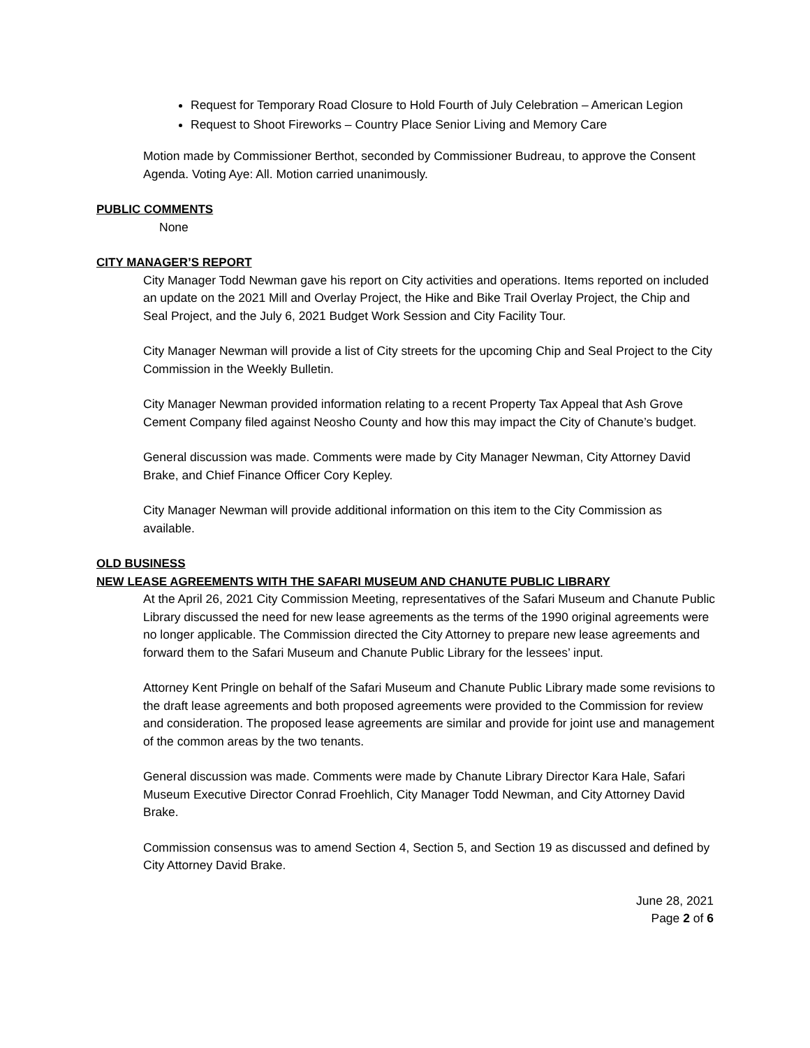Request for Temporary Road Closure to Hold Fourth of July Celebration – American Legion
Request to Shoot Fireworks – Country Place Senior Living and Memory Care
Motion made by Commissioner Berthot, seconded by Commissioner Budreau, to approve the Consent Agenda. Voting Aye: All. Motion carried unanimously.
PUBLIC COMMENTS
None
CITY MANAGER’S REPORT
City Manager Todd Newman gave his report on City activities and operations. Items reported on included an update on the 2021 Mill and Overlay Project, the Hike and Bike Trail Overlay Project, the Chip and Seal Project, and the July 6, 2021 Budget Work Session and City Facility Tour.
City Manager Newman will provide a list of City streets for the upcoming Chip and Seal Project to the City Commission in the Weekly Bulletin.
City Manager Newman provided information relating to a recent Property Tax Appeal that Ash Grove Cement Company filed against Neosho County and how this may impact the City of Chanute’s budget.
General discussion was made. Comments were made by City Manager Newman, City Attorney David Brake, and Chief Finance Officer Cory Kepley.
City Manager Newman will provide additional information on this item to the City Commission as available.
OLD BUSINESS
NEW LEASE AGREEMENTS WITH THE SAFARI MUSEUM AND CHANUTE PUBLIC LIBRARY
At the April 26, 2021 City Commission Meeting, representatives of the Safari Museum and Chanute Public Library discussed the need for new lease agreements as the terms of the 1990 original agreements were no longer applicable. The Commission directed the City Attorney to prepare new lease agreements and forward them to the Safari Museum and Chanute Public Library for the lessees’ input.
Attorney Kent Pringle on behalf of the Safari Museum and Chanute Public Library made some revisions to the draft lease agreements and both proposed agreements were provided to the Commission for review and consideration. The proposed lease agreements are similar and provide for joint use and management of the common areas by the two tenants.
General discussion was made. Comments were made by Chanute Library Director Kara Hale, Safari Museum Executive Director Conrad Froehlich, City Manager Todd Newman, and City Attorney David Brake.
Commission consensus was to amend Section 4, Section 5, and Section 19 as discussed and defined by City Attorney David Brake.
June 28, 2021
Page 2 of 6